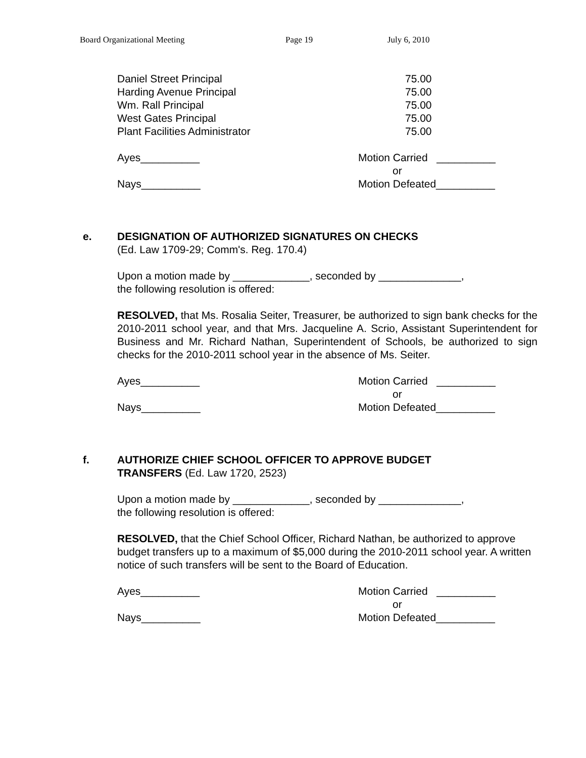Board Organizational Meeting Page 19 July 6, 2010
| Daniel Street Principal | 75.00 |
| Harding Avenue Principal | 75.00 |
| Wm. Rall Principal | 75.00 |
| West Gates Principal | 75.00 |
| Plant Facilities Administrator | 75.00 |
| Ayes__________ | Motion Carried __________ |
| | or |
| Nays__________ | Motion Defeated__________ |
e. DESIGNATION OF AUTHORIZED SIGNATURES ON CHECKS
(Ed. Law 1709-29; Comm's. Reg. 170.4)
Upon a motion made by _____________, seconded by ______________,
the following resolution is offered:
RESOLVED, that Ms. Rosalia Seiter, Treasurer, be authorized to sign bank checks for the 2010-2011 school year, and that Mrs. Jacqueline A. Scrio, Assistant Superintendent for Business and Mr. Richard Nathan, Superintendent of Schools, be authorized to sign checks for the 2010-2011 school year in the absence of Ms. Seiter.
| Ayes__________ | Motion Carried __________ |
| | or |
| Nays__________ | Motion Defeated__________ |
f. AUTHORIZE CHIEF SCHOOL OFFICER TO APPROVE BUDGET
TRANSFERS (Ed. Law 1720, 2523)
Upon a motion made by _____________, seconded by ______________,
the following resolution is offered:
RESOLVED, that the Chief School Officer, Richard Nathan, be authorized to approve budget transfers up to a maximum of $5,000 during the 2010-2011 school year. A written notice of such transfers will be sent to the Board of Education.
| Ayes__________ | Motion Carried __________ |
| | or |
| Nays__________ | Motion Defeated__________ |